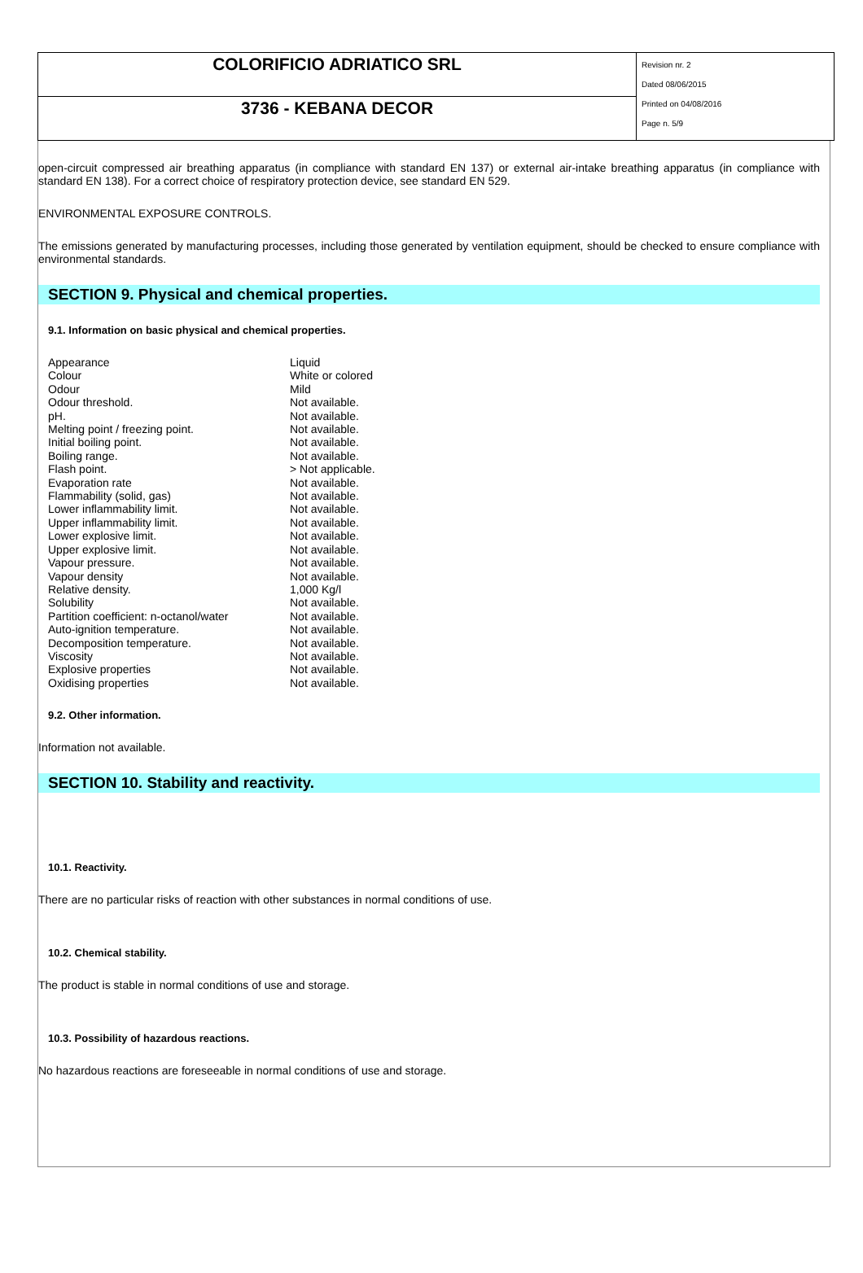| COLORIFICIO ADRIATICO SRL | Revision nr. 2 Dated 08/06/2015 Printed on 04/08/2016 Page n. 5/9 |
| 3736 - KEBANA DECOR | |
open-circuit compressed air breathing apparatus (in compliance with standard EN 137) or external air-intake breathing apparatus (in compliance with standard EN 138). For a correct choice of respiratory protection device, see standard EN 529.
ENVIRONMENTAL EXPOSURE CONTROLS.
The emissions generated by manufacturing processes, including those generated by ventilation equipment, should be checked to ensure compliance with environmental standards.
SECTION 9. Physical and chemical properties.
9.1. Information on basic physical and chemical properties.
| Appearance | Liquid |
| Colour | White or colored |
| Odour | Mild |
| Odour threshold. | Not available. |
| pH. | Not available. |
| Melting point / freezing point. | Not available. |
| Initial boiling point. | Not available. |
| Boiling range. | Not available. |
| Flash point. | > Not applicable. |
| Evaporation rate | Not available. |
| Flammability (solid, gas) | Not available. |
| Lower inflammability limit. | Not available. |
| Upper inflammability limit. | Not available. |
| Lower explosive limit. | Not available. |
| Upper explosive limit. | Not available. |
| Vapour pressure. | Not available. |
| Vapour density | Not available. |
| Relative density. | 1,000 Kg/l |
| Solubility | Not available. |
| Partition coefficient: n-octanol/water | Not available. |
| Auto-ignition temperature. | Not available. |
| Decomposition temperature. | Not available. |
| Viscosity | Not available. |
| Explosive properties | Not available. |
| Oxidising properties | Not available. |
9.2. Other information.
Information not available.
SECTION 10. Stability and reactivity.
10.1. Reactivity.
There are no particular risks of reaction with other substances in normal conditions of use.
10.2. Chemical stability.
The product is stable in normal conditions of use and storage.
10.3. Possibility of hazardous reactions.
No hazardous reactions are foreseeable in normal conditions of use and storage.